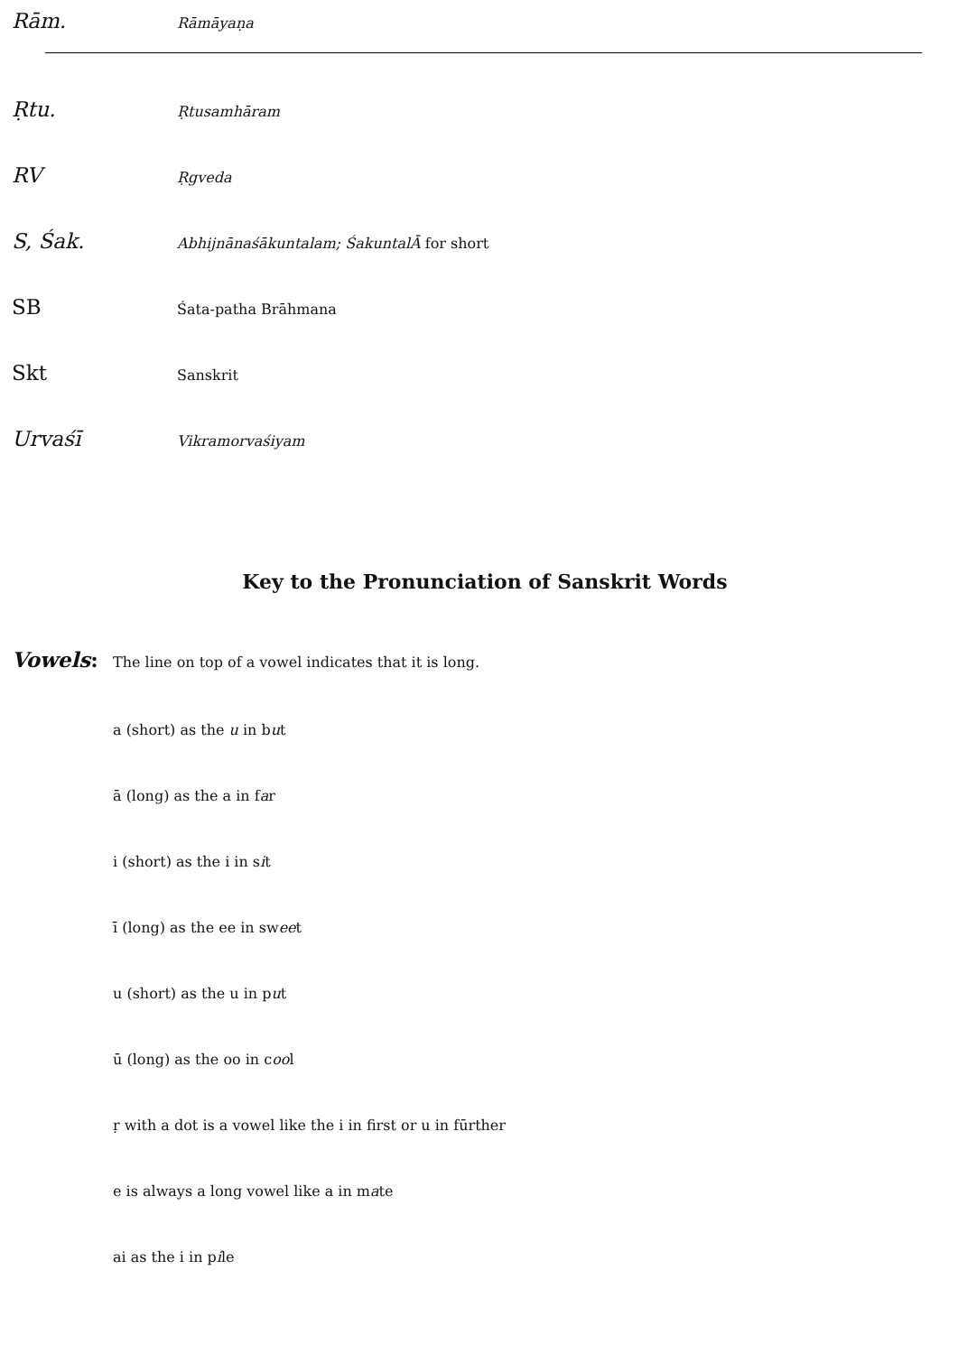Rām.
Rāmāyaṇa
Ṛtu.
Ṛtusamhāram
RV
Ṛgveda
S, Śak.
Abhijnānaśākuntalam; ŚakuntalĀ for short
SB
Śata-patha Brāhmana
Skt
Sanskrit
Urvaśī
Vikramorvaśiyam
Key to the Pronunciation of Sanskrit Words
Vowels:
The line on top of a vowel indicates that it is long.
a (short) as the u in but
ā (long) as the a in far
i (short) as the i in sit
ī (long) as the ee in sweet
u (short) as the u in put
ū (long) as the oo in cool
ṛ with a dot is a vowel like the i in first or u in fūrther
e is always a long vowel like a in mate
ai as the i in pile